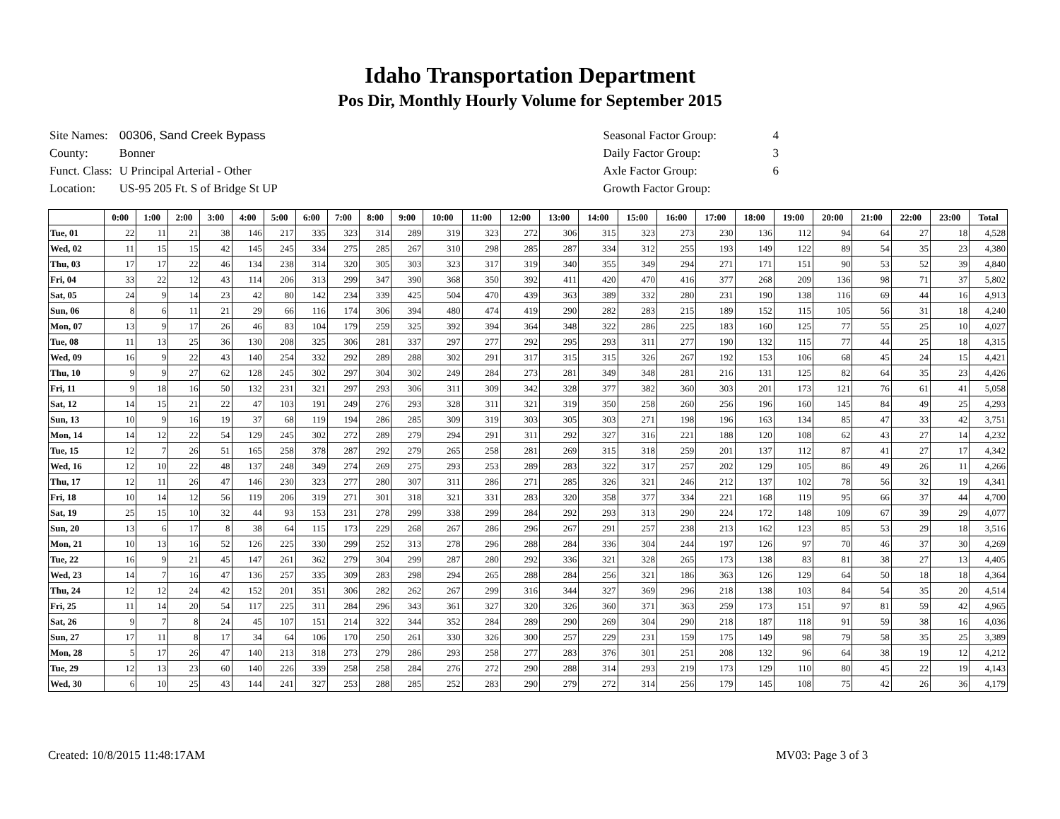Idaho Transportation Department
Pos Dir, Monthly Hourly Volume for September 2015
| Site Names: | 00306, Sand Creek Bypass |
| County: | Bonner |
| Funct. Class: | U Principal Arterial - Other |
| Location: | US-95 205 Ft. S of Bridge St UP |
| Seasonal Factor Group: | 4 |
| Daily Factor Group: | 3 |
| Axle Factor Group: | 6 |
| Growth Factor Group: | |
| | 0:00 | 1:00 | 2:00 | 3:00 | 4:00 | 5:00 | 6:00 | 7:00 | 8:00 | 9:00 | 10:00 | 11:00 | 12:00 | 13:00 | 14:00 | 15:00 | 16:00 | 17:00 | 18:00 | 19:00 | 20:00 | 21:00 | 22:00 | 23:00 | Total |
| --- | --- | --- | --- | --- | --- | --- | --- | --- | --- | --- | --- | --- | --- | --- | --- | --- | --- | --- | --- | --- | --- | --- | --- | --- | --- |
| Tue, 01 | 22 | 11 | 21 | 38 | 146 | 217 | 335 | 323 | 314 | 289 | 319 | 323 | 272 | 306 | 315 | 323 | 273 | 230 | 136 | 112 | 94 | 64 | 27 | 18 | 4,528 |
| Wed, 02 | 11 | 15 | 15 | 42 | 145 | 245 | 334 | 275 | 285 | 267 | 310 | 298 | 285 | 287 | 334 | 312 | 255 | 193 | 149 | 122 | 89 | 54 | 35 | 23 | 4,380 |
| Thu, 03 | 17 | 17 | 22 | 46 | 134 | 238 | 314 | 320 | 305 | 303 | 323 | 317 | 319 | 340 | 355 | 349 | 294 | 271 | 171 | 151 | 90 | 53 | 52 | 39 | 4,840 |
| Fri, 04 | 33 | 22 | 12 | 43 | 114 | 206 | 313 | 299 | 347 | 390 | 368 | 350 | 392 | 411 | 420 | 470 | 416 | 377 | 268 | 209 | 136 | 98 | 71 | 37 | 5,802 |
| Sat, 05 | 24 | 9 | 14 | 23 | 42 | 80 | 142 | 234 | 339 | 425 | 504 | 470 | 439 | 363 | 389 | 332 | 280 | 231 | 190 | 138 | 116 | 69 | 44 | 16 | 4,913 |
| Sun, 06 | 8 | 6 | 11 | 21 | 29 | 66 | 116 | 174 | 306 | 394 | 480 | 474 | 419 | 290 | 282 | 283 | 215 | 189 | 152 | 115 | 105 | 56 | 31 | 18 | 4,240 |
| Mon, 07 | 13 | 9 | 17 | 26 | 46 | 83 | 104 | 179 | 259 | 325 | 392 | 394 | 364 | 348 | 322 | 286 | 225 | 183 | 160 | 125 | 77 | 55 | 25 | 10 | 4,027 |
| Tue, 08 | 11 | 13 | 25 | 36 | 130 | 208 | 325 | 306 | 281 | 337 | 297 | 277 | 292 | 295 | 293 | 311 | 277 | 190 | 132 | 115 | 77 | 44 | 25 | 18 | 4,315 |
| Wed, 09 | 16 | 9 | 22 | 43 | 140 | 254 | 332 | 292 | 289 | 288 | 302 | 291 | 317 | 315 | 315 | 326 | 267 | 192 | 153 | 106 | 68 | 45 | 24 | 15 | 4,421 |
| Thu, 10 | 9 | 9 | 27 | 62 | 128 | 245 | 302 | 297 | 304 | 302 | 249 | 284 | 273 | 281 | 349 | 348 | 281 | 216 | 131 | 125 | 82 | 64 | 35 | 23 | 4,426 |
| Fri, 11 | 9 | 18 | 16 | 50 | 132 | 231 | 321 | 297 | 293 | 306 | 311 | 309 | 342 | 328 | 377 | 382 | 360 | 303 | 201 | 173 | 121 | 76 | 61 | 41 | 5,058 |
| Sat, 12 | 14 | 15 | 21 | 22 | 47 | 103 | 191 | 249 | 276 | 293 | 328 | 311 | 321 | 319 | 350 | 258 | 260 | 256 | 196 | 160 | 145 | 84 | 49 | 25 | 4,293 |
| Sun, 13 | 10 | 9 | 16 | 19 | 37 | 68 | 119 | 194 | 286 | 285 | 309 | 319 | 303 | 305 | 303 | 271 | 198 | 196 | 163 | 134 | 85 | 47 | 33 | 42 | 3,751 |
| Mon, 14 | 14 | 12 | 22 | 54 | 129 | 245 | 302 | 272 | 289 | 279 | 294 | 291 | 311 | 292 | 327 | 316 | 221 | 188 | 120 | 108 | 62 | 43 | 27 | 14 | 4,232 |
| Tue, 15 | 12 | 7 | 26 | 51 | 165 | 258 | 378 | 287 | 292 | 279 | 265 | 258 | 281 | 269 | 315 | 318 | 259 | 201 | 137 | 112 | 87 | 41 | 27 | 17 | 4,342 |
| Wed, 16 | 12 | 10 | 22 | 48 | 137 | 248 | 349 | 274 | 269 | 275 | 293 | 253 | 289 | 283 | 322 | 317 | 257 | 202 | 129 | 105 | 86 | 49 | 26 | 11 | 4,266 |
| Thu, 17 | 12 | 11 | 26 | 47 | 146 | 230 | 323 | 277 | 280 | 307 | 311 | 286 | 271 | 285 | 326 | 321 | 246 | 212 | 137 | 102 | 78 | 56 | 32 | 19 | 4,341 |
| Fri, 18 | 10 | 14 | 12 | 56 | 119 | 206 | 319 | 271 | 301 | 318 | 321 | 331 | 283 | 320 | 358 | 377 | 334 | 221 | 168 | 119 | 95 | 66 | 37 | 44 | 4,700 |
| Sat, 19 | 25 | 15 | 10 | 32 | 44 | 93 | 153 | 231 | 278 | 299 | 338 | 299 | 284 | 292 | 293 | 313 | 290 | 224 | 172 | 148 | 109 | 67 | 39 | 29 | 4,077 |
| Sun, 20 | 13 | 6 | 17 | 8 | 38 | 64 | 115 | 173 | 229 | 268 | 267 | 286 | 296 | 267 | 291 | 257 | 238 | 213 | 162 | 123 | 85 | 53 | 29 | 18 | 3,516 |
| Mon, 21 | 10 | 13 | 16 | 52 | 126 | 225 | 330 | 299 | 252 | 313 | 278 | 296 | 288 | 284 | 336 | 304 | 244 | 197 | 126 | 97 | 70 | 46 | 37 | 30 | 4,269 |
| Tue, 22 | 16 | 9 | 21 | 45 | 147 | 261 | 362 | 279 | 304 | 299 | 287 | 280 | 292 | 336 | 321 | 328 | 265 | 173 | 138 | 83 | 81 | 38 | 27 | 13 | 4,405 |
| Wed, 23 | 14 | 7 | 16 | 47 | 136 | 257 | 335 | 309 | 283 | 298 | 294 | 265 | 288 | 284 | 256 | 321 | 186 | 363 | 126 | 129 | 64 | 50 | 18 | 18 | 4,364 |
| Thu, 24 | 12 | 12 | 24 | 42 | 152 | 201 | 351 | 306 | 282 | 262 | 267 | 299 | 316 | 344 | 327 | 369 | 296 | 218 | 138 | 103 | 84 | 54 | 35 | 20 | 4,514 |
| Fri, 25 | 11 | 14 | 20 | 54 | 117 | 225 | 311 | 284 | 296 | 343 | 361 | 327 | 320 | 326 | 360 | 371 | 363 | 259 | 173 | 151 | 97 | 81 | 59 | 42 | 4,965 |
| Sat, 26 | 9 | 7 | 8 | 24 | 45 | 107 | 151 | 214 | 322 | 344 | 352 | 284 | 289 | 290 | 269 | 304 | 290 | 218 | 187 | 118 | 91 | 59 | 38 | 16 | 4,036 |
| Sun, 27 | 17 | 11 | 8 | 17 | 34 | 64 | 106 | 170 | 250 | 261 | 330 | 326 | 300 | 257 | 229 | 231 | 159 | 175 | 149 | 98 | 79 | 58 | 35 | 25 | 3,389 |
| Mon, 28 | 5 | 17 | 26 | 47 | 140 | 213 | 318 | 273 | 279 | 286 | 293 | 258 | 277 | 283 | 376 | 301 | 251 | 208 | 132 | 96 | 64 | 38 | 19 | 12 | 4,212 |
| Tue, 29 | 12 | 13 | 23 | 60 | 140 | 226 | 339 | 258 | 258 | 284 | 276 | 272 | 290 | 288 | 314 | 293 | 219 | 173 | 129 | 110 | 80 | 45 | 22 | 19 | 4,143 |
| Wed, 30 | 6 | 10 | 25 | 43 | 144 | 241 | 327 | 253 | 288 | 285 | 252 | 283 | 290 | 279 | 272 | 314 | 256 | 179 | 145 | 108 | 75 | 42 | 26 | 36 | 4,179 |
Created: 10/8/2015 11:48:17AM MV03: Page 3 of 3